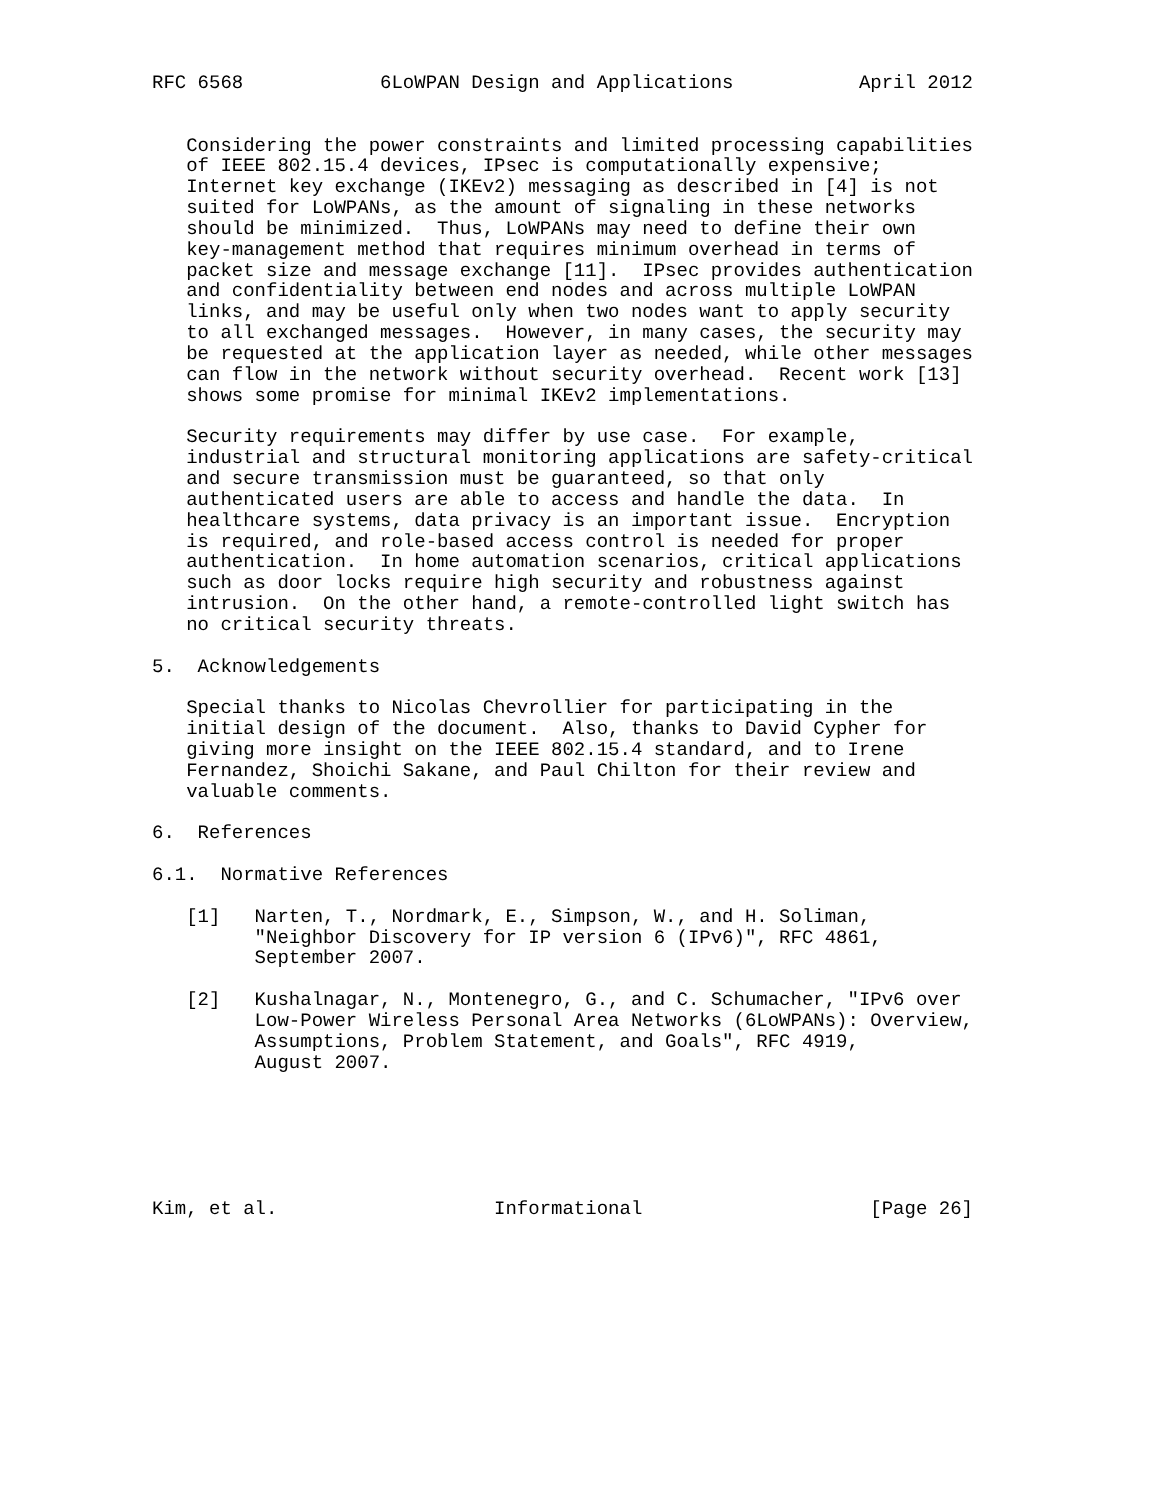RFC 6568            6LoWPAN Design and Applications           April 2012


   Considering the power constraints and limited processing capabilities
   of IEEE 802.15.4 devices, IPsec is computationally expensive;
   Internet key exchange (IKEv2) messaging as described in [4] is not
   suited for LoWPANs, as the amount of signaling in these networks
   should be minimized.  Thus, LoWPANs may need to define their own
   key-management method that requires minimum overhead in terms of
   packet size and message exchange [11].  IPsec provides authentication
   and confidentiality between end nodes and across multiple LoWPAN
   links, and may be useful only when two nodes want to apply security
   to all exchanged messages.  However, in many cases, the security may
   be requested at the application layer as needed, while other messages
   can flow in the network without security overhead.  Recent work [13]
   shows some promise for minimal IKEv2 implementations.

   Security requirements may differ by use case.  For example,
   industrial and structural monitoring applications are safety-critical
   and secure transmission must be guaranteed, so that only
   authenticated users are able to access and handle the data.  In
   healthcare systems, data privacy is an important issue.  Encryption
   is required, and role-based access control is needed for proper
   authentication.  In home automation scenarios, critical applications
   such as door locks require high security and robustness against
   intrusion.  On the other hand, a remote-controlled light switch has
   no critical security threats.

5.  Acknowledgements

   Special thanks to Nicolas Chevrollier for participating in the
   initial design of the document.  Also, thanks to David Cypher for
   giving more insight on the IEEE 802.15.4 standard, and to Irene
   Fernandez, Shoichi Sakane, and Paul Chilton for their review and
   valuable comments.

6.  References

6.1.  Normative References

   [1]   Narten, T., Nordmark, E., Simpson, W., and H. Soliman,
         "Neighbor Discovery for IP version 6 (IPv6)", RFC 4861,
         September 2007.

   [2]   Kushalnagar, N., Montenegro, G., and C. Schumacher, "IPv6 over
         Low-Power Wireless Personal Area Networks (6LoWPANs): Overview,
         Assumptions, Problem Statement, and Goals", RFC 4919,
         August 2007.






Kim, et al.                   Informational                    [Page 26]